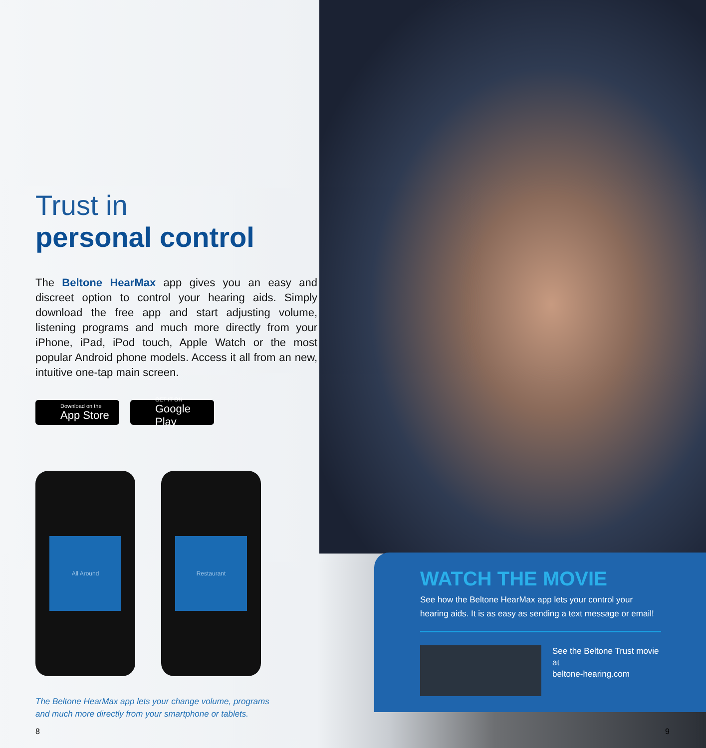Trust in
personal control
The Beltone HearMax app gives you an easy and discreet option to control your hearing aids. Simply download the free app and start adjusting volume, listening programs and much more directly from your iPhone, iPad, iPod touch, Apple Watch or the most popular Android phone models. Access it all from an new, intuitive one-tap main screen.
Download on the
App Store
GET IT ON
Google Play
All Around Restaurant
The Beltone HearMax app lets your change volume, programs
and much more directly from your smartphone or tablets.
WATCH THE MOVIE
See how the Beltone HearMax app lets your control your hearing aids. It is as easy as sending a text message or email!
See the Beltone Trust movie at
beltone-hearing.com
8 9